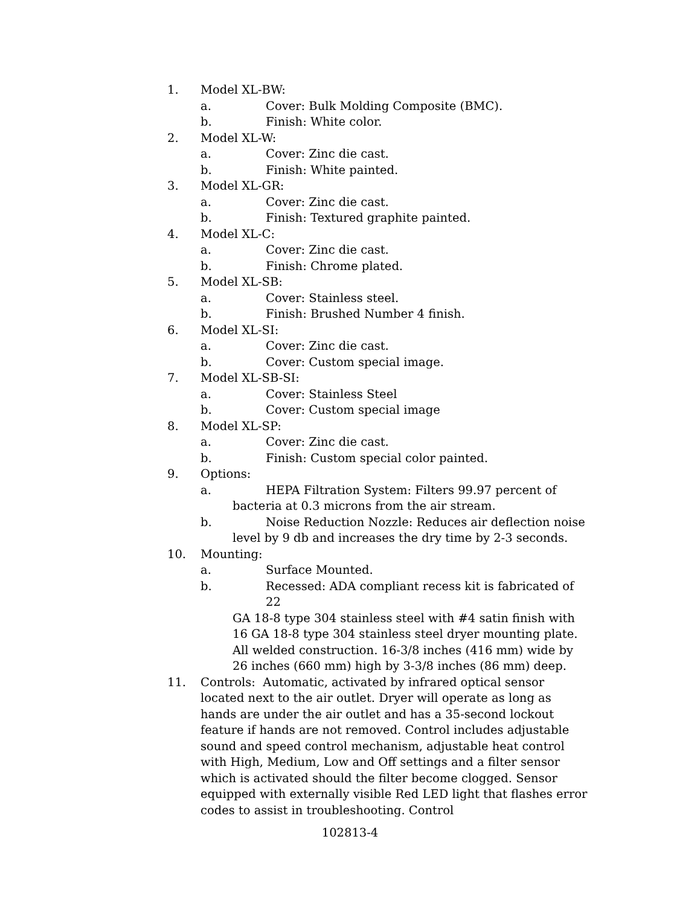1. Model XL-BW:
a. Cover: Bulk Molding Composite (BMC).
b. Finish: White color.
2. Model XL-W:
a. Cover: Zinc die cast.
b. Finish: White painted.
3. Model XL-GR:
a. Cover: Zinc die cast.
b. Finish: Textured graphite painted.
4. Model XL-C:
a. Cover: Zinc die cast.
b. Finish: Chrome plated.
5. Model XL-SB:
a. Cover: Stainless steel.
b. Finish: Brushed Number 4 finish.
6. Model XL-SI:
a. Cover: Zinc die cast.
b. Cover: Custom special image.
7. Model XL-SB-SI:
a. Cover: Stainless Steel
b. Cover: Custom special image
8. Model XL-SP:
a. Cover: Zinc die cast.
b. Finish: Custom special color painted.
9. Options:
a. HEPA Filtration System: Filters 99.97 percent of
bacteria at 0.3 microns from the air stream.
b. Noise Reduction Nozzle: Reduces air deflection noise
level by 9 db and increases the dry time by 2-3 seconds.
10. Mounting:
a. Surface Mounted.
b. Recessed: ADA compliant recess kit is fabricated of 22
GA 18-8 type 304 stainless steel with #4 satin finish with 16 GA 18-8 type 304 stainless steel dryer mounting plate. All welded construction. 16-3/8 inches (416 mm) wide by 26 inches (660 mm) high by 3-3/8 inches (86 mm) deep.
11. Controls: Automatic, activated by infrared optical sensor located next to the air outlet. Dryer will operate as long as hands are under the air outlet and has a 35-second lockout feature if hands are not removed. Control includes adjustable sound and speed control mechanism, adjustable heat control with High, Medium, Low and Off settings and a filter sensor which is activated should the filter become clogged. Sensor equipped with externally visible Red LED light that flashes error codes to assist in troubleshooting. Control
102813-4